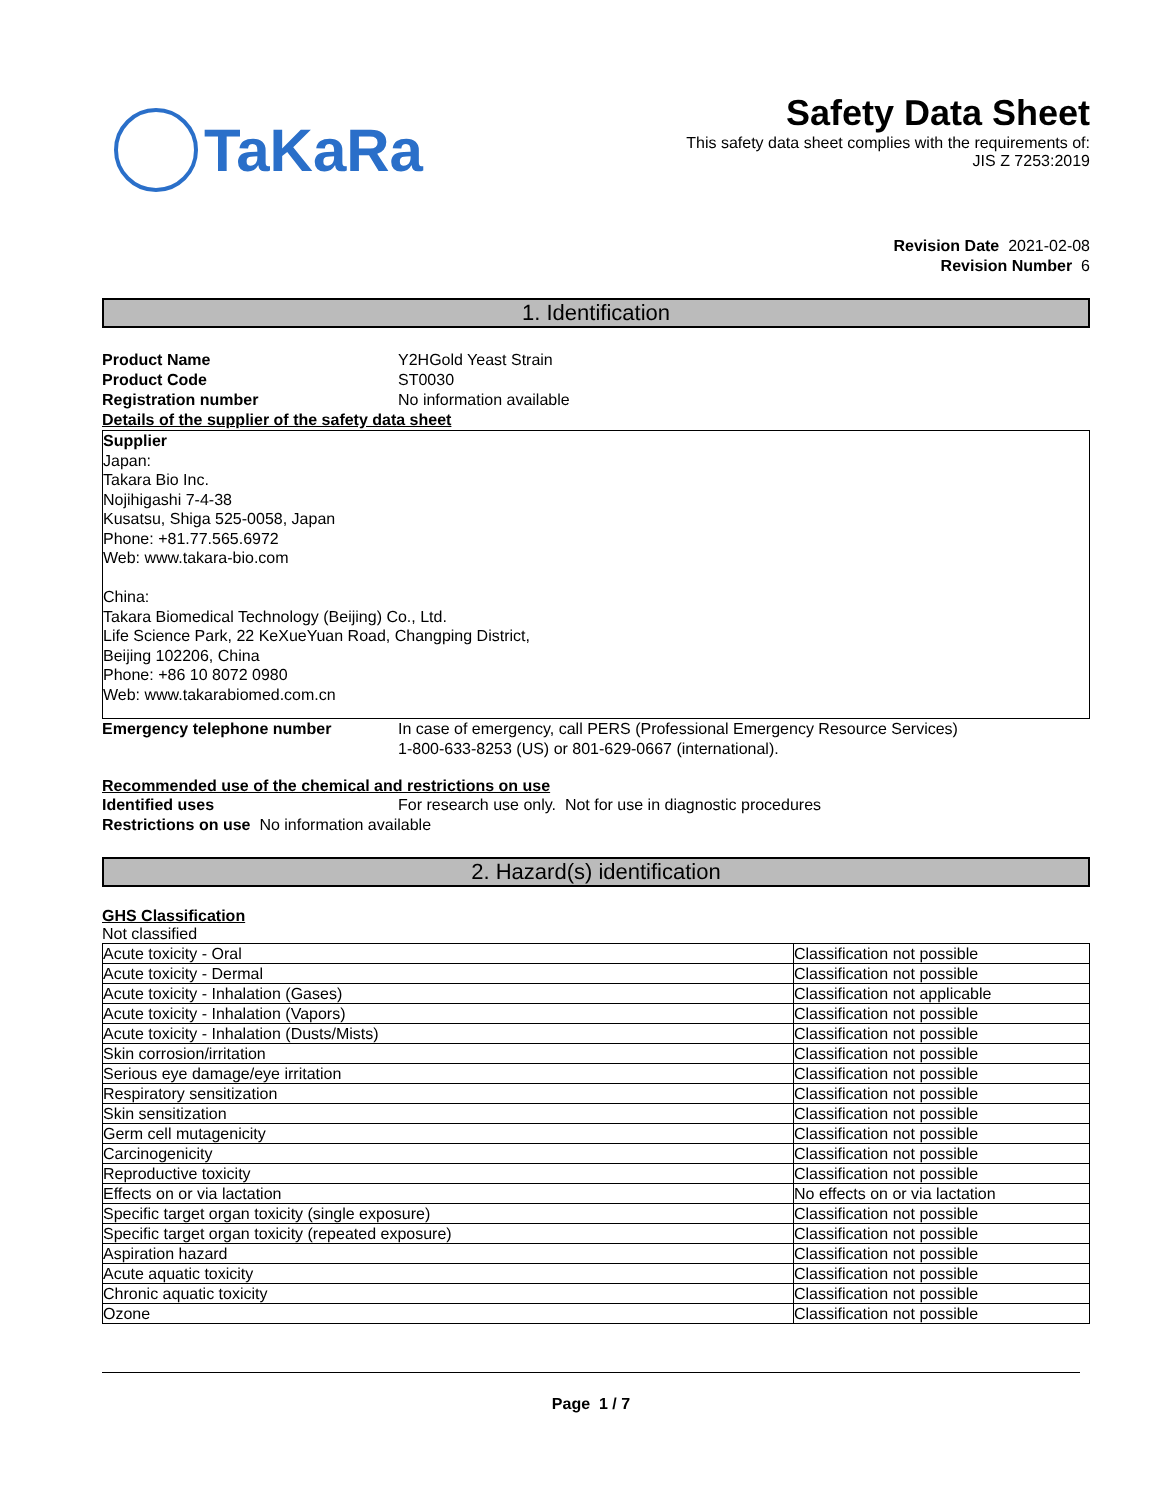TaKaRa
Safety Data Sheet
This safety data sheet complies with the requirements of:
JIS Z 7253:2019
Revision Date 2021-02-08
Revision Number 6
1. Identification
Product Name Y2HGold Yeast Strain
Product Code ST0030
Registration number No information available
Details of the supplier of the safety data sheet
Supplier
Japan:
Takara Bio Inc.
Nojihigashi 7-4-38
Kusatsu, Shiga 525-0058, Japan
Phone: +81.77.565.6972
Web: www.takara-bio.com
China:
Takara Biomedical Technology (Beijing) Co., Ltd.
Life Science Park, 22 KeXueYuan Road, Changping District,
Beijing 102206, China
Phone: +86 10 8072 0980
Web: www.takarabiomed.com.cn
Emergency telephone number In case of emergency, call PERS (Professional Emergency Resource Services)
1-800-633-8253 (US) or 801-629-0667 (international).
Recommended use of the chemical and restrictions on use
Identified uses For research use only. Not for use in diagnostic procedures
Restrictions on use No information available
2. Hazard(s) identification
GHS Classification
Not classified
| Acute toxicity - Oral | Classification not possible |
| Acute toxicity - Dermal | Classification not possible |
| Acute toxicity - Inhalation (Gases) | Classification not applicable |
| Acute toxicity - Inhalation (Vapors) | Classification not possible |
| Acute toxicity - Inhalation (Dusts/Mists) | Classification not possible |
| Skin corrosion/irritation | Classification not possible |
| Serious eye damage/eye irritation | Classification not possible |
| Respiratory sensitization | Classification not possible |
| Skin sensitization | Classification not possible |
| Germ cell mutagenicity | Classification not possible |
| Carcinogenicity | Classification not possible |
| Reproductive toxicity | Classification not possible |
| Effects on or via lactation | No effects on or via lactation |
| Specific target organ toxicity (single exposure) | Classification not possible |
| Specific target organ toxicity (repeated exposure) | Classification not possible |
| Aspiration hazard | Classification not possible |
| Acute aquatic toxicity | Classification not possible |
| Chronic aquatic toxicity | Classification not possible |
| Ozone | Classification not possible |
Page 1 / 7